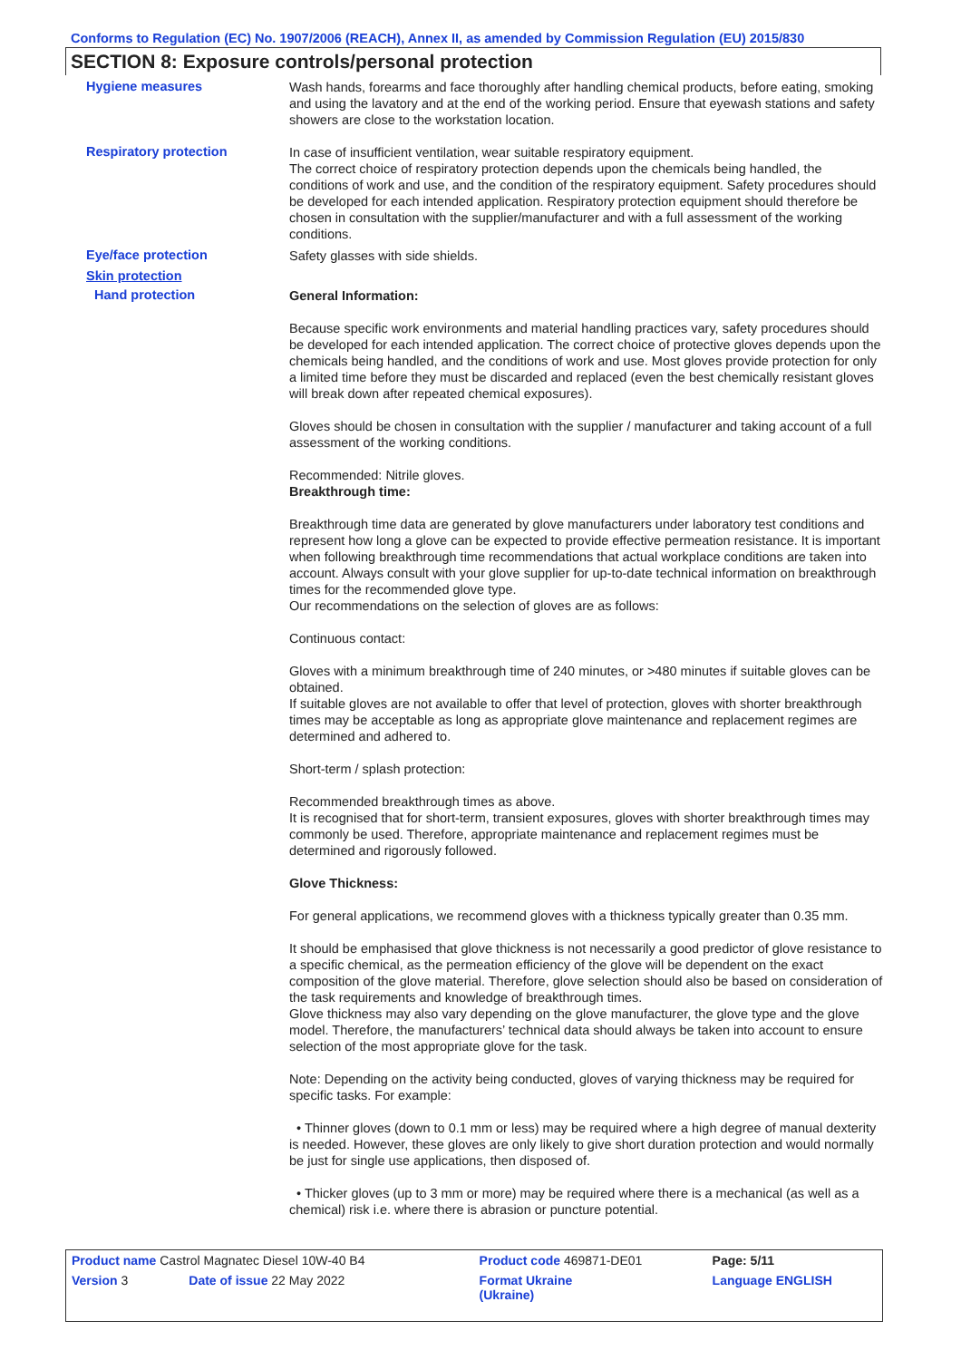Conforms to Regulation (EC) No. 1907/2006 (REACH), Annex II, as amended by Commission Regulation (EU) 2015/830
SECTION 8: Exposure controls/personal protection
Hygiene measures
Wash hands, forearms and face thoroughly after handling chemical products, before eating, smoking and using the lavatory and at the end of the working period. Ensure that eyewash stations and safety showers are close to the workstation location.
Respiratory protection
In case of insufficient ventilation, wear suitable respiratory equipment.
The correct choice of respiratory protection depends upon the chemicals being handled, the conditions of work and use, and the condition of the respiratory equipment. Safety procedures should be developed for each intended application. Respiratory protection equipment should therefore be chosen in consultation with the supplier/manufacturer and with a full assessment of the working conditions.
Eye/face protection
Safety glasses with side shields.
Skin protection
Hand protection
General Information:
Because specific work environments and material handling practices vary, safety procedures should be developed for each intended application. The correct choice of protective gloves depends upon the chemicals being handled, and the conditions of work and use. Most gloves provide protection for only a limited time before they must be discarded and replaced (even the best chemically resistant gloves will break down after repeated chemical exposures).
Gloves should be chosen in consultation with the supplier / manufacturer and taking account of a full assessment of the working conditions.
Recommended: Nitrile gloves.
Breakthrough time:
Breakthrough time data are generated by glove manufacturers under laboratory test conditions and represent how long a glove can be expected to provide effective permeation resistance. It is important when following breakthrough time recommendations that actual workplace conditions are taken into account. Always consult with your glove supplier for up-to-date technical information on breakthrough times for the recommended glove type.
Our recommendations on the selection of gloves are as follows:
Continuous contact:
Gloves with a minimum breakthrough time of 240 minutes, or >480 minutes if suitable gloves can be obtained.
If suitable gloves are not available to offer that level of protection, gloves with shorter breakthrough times may be acceptable as long as appropriate glove maintenance and replacement regimes are determined and adhered to.
Short-term / splash protection:
Recommended breakthrough times as above.
It is recognised that for short-term, transient exposures, gloves with shorter breakthrough times may commonly be used. Therefore, appropriate maintenance and replacement regimes must be determined and rigorously followed.
Glove Thickness:
For general applications, we recommend gloves with a thickness typically greater than 0.35 mm.
It should be emphasised that glove thickness is not necessarily a good predictor of glove resistance to a specific chemical, as the permeation efficiency of the glove will be dependent on the exact composition of the glove material. Therefore, glove selection should also be based on consideration of the task requirements and knowledge of breakthrough times.
Glove thickness may also vary depending on the glove manufacturer, the glove type and the glove model. Therefore, the manufacturers’ technical data should always be taken into account to ensure selection of the most appropriate glove for the task.
Note: Depending on the activity being conducted, gloves of varying thickness may be required for specific tasks. For example:
• Thinner gloves (down to 0.1 mm or less) may be required where a high degree of manual dexterity is needed. However, these gloves are only likely to give short duration protection and would normally be just for single use applications, then disposed of.
• Thicker gloves (up to 3 mm or more) may be required where there is a mechanical (as well as a chemical) risk i.e. where there is abrasion or puncture potential.
| Product name Castrol Magnatec Diesel 10W-40 B4 | | Product code 469871-DE01 | | Page: 5/11 |
| Version 3 | Date of issue 22 May 2022 | Format Ukraine (Ukraine) | | Language ENGLISH |